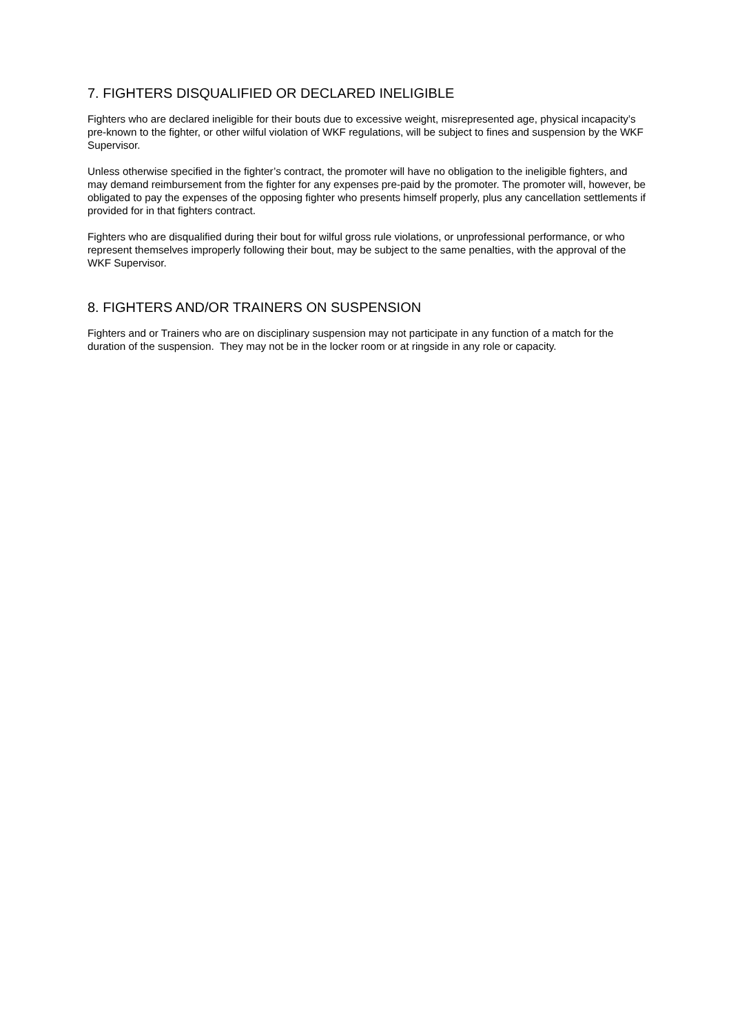7. FIGHTERS DISQUALIFIED OR DECLARED INELIGIBLE
Fighters who are declared ineligible for their bouts due to excessive weight, misrepresented age, physical incapacity’s pre-known to the fighter, or other wilful violation of WKF regulations, will be subject to fines and suspension by the WKF Supervisor.
Unless otherwise specified in the fighter’s contract, the promoter will have no obligation to the ineligible fighters, and may demand reimbursement from the fighter for any expenses pre-paid by the promoter. The promoter will, however, be obligated to pay the expenses of the opposing fighter who presents himself properly, plus any cancellation settlements if provided for in that fighters contract.
Fighters who are disqualified during their bout for wilful gross rule violations, or unprofessional performance, or who represent themselves improperly following their bout, may be subject to the same penalties, with the approval of the WKF Supervisor.
8. FIGHTERS AND/OR TRAINERS ON SUSPENSION
Fighters and or Trainers who are on disciplinary suspension may not participate in any function of a match for the duration of the suspension. They may not be in the locker room or at ringside in any role or capacity.